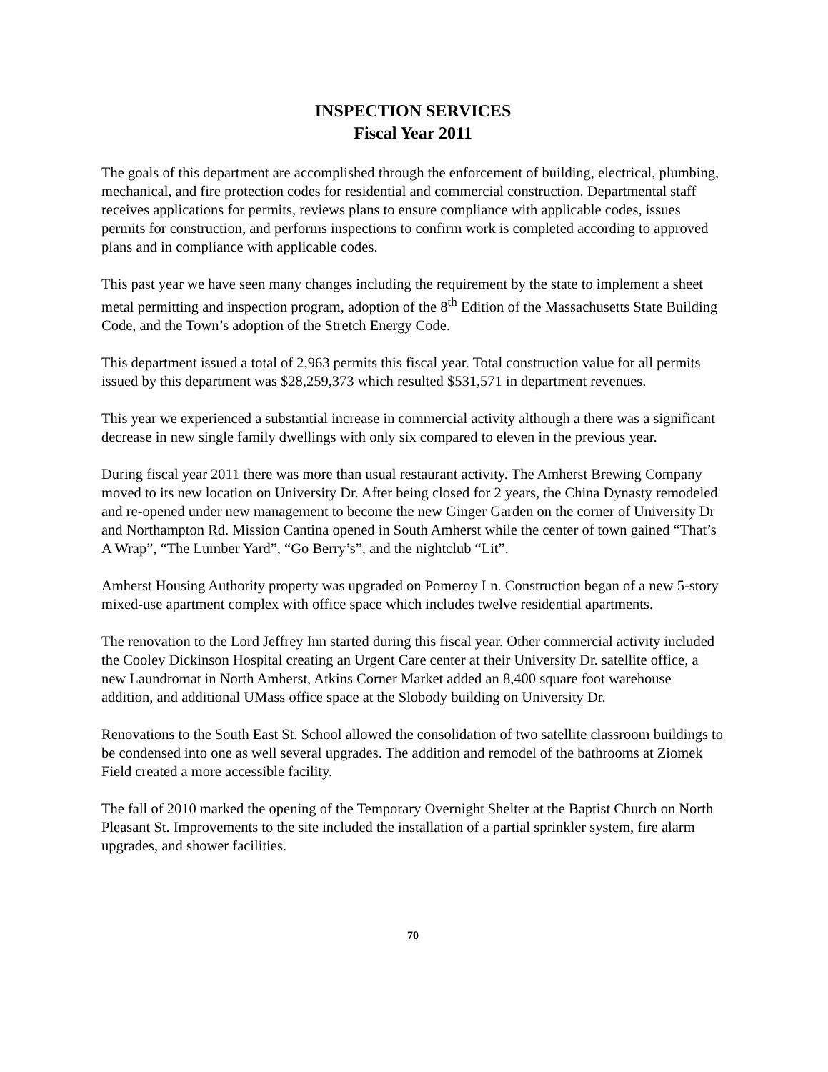INSPECTION SERVICES
Fiscal Year 2011
The goals of this department are accomplished through the enforcement of building, electrical, plumbing, mechanical, and fire protection codes for residential and commercial construction. Departmental staff receives applications for permits, reviews plans to ensure compliance with applicable codes, issues permits for construction, and performs inspections to confirm work is completed according to approved plans and in compliance with applicable codes.
This past year we have seen many changes including the requirement by the state to implement a sheet metal permitting and inspection program, adoption of the 8<sup>th</sup> Edition of the Massachusetts State Building Code, and the Town’s adoption of the Stretch Energy Code.
This department issued a total of 2,963 permits this fiscal year. Total construction value for all permits issued by this department was $28,259,373 which resulted $531,571 in department revenues.
This year we experienced a substantial increase in commercial activity although a there was a significant decrease in new single family dwellings with only six compared to eleven in the previous year.
During fiscal year 2011 there was more than usual restaurant activity. The Amherst Brewing Company moved to its new location on University Dr. After being closed for 2 years, the China Dynasty remodeled and re-opened under new management to become the new Ginger Garden on the corner of University Dr and Northampton Rd. Mission Cantina opened in South Amherst while the center of town gained “That’s A Wrap”, “The Lumber Yard”, “Go Berry’s”, and the nightclub “Lit”.
Amherst Housing Authority property was upgraded on Pomeroy Ln. Construction began of a new 5-story mixed-use apartment complex with office space which includes twelve residential apartments.
The renovation to the Lord Jeffrey Inn started during this fiscal year. Other commercial activity included the Cooley Dickinson Hospital creating an Urgent Care center at their University Dr. satellite office, a new Laundromat in North Amherst, Atkins Corner Market added an 8,400 square foot warehouse addition, and additional UMass office space at the Slobody building on University Dr.
Renovations to the South East St. School allowed the consolidation of two satellite classroom buildings to be condensed into one as well several upgrades. The addition and remodel of the bathrooms at Ziomek Field created a more accessible facility.
The fall of 2010 marked the opening of the Temporary Overnight Shelter at the Baptist Church on North Pleasant St. Improvements to the site included the installation of a partial sprinkler system, fire alarm upgrades, and shower facilities.
70